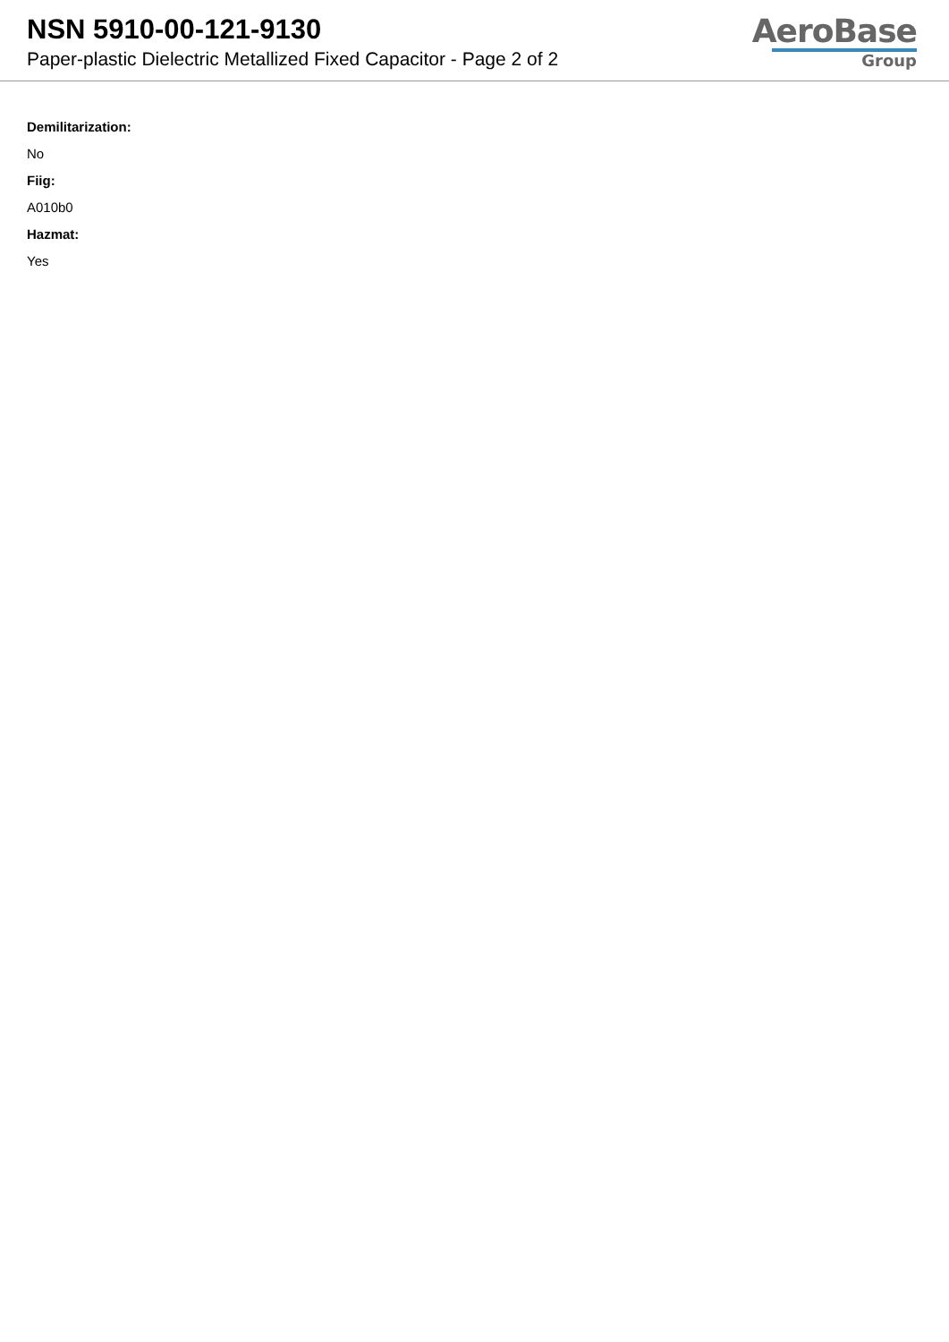NSN 5910-00-121-9130
Paper-plastic Dielectric Metallized Fixed Capacitor - Page 2 of 2
AeroBase
Group
Demilitarization:
No
Fiig:
A010b0
Hazmat:
Yes